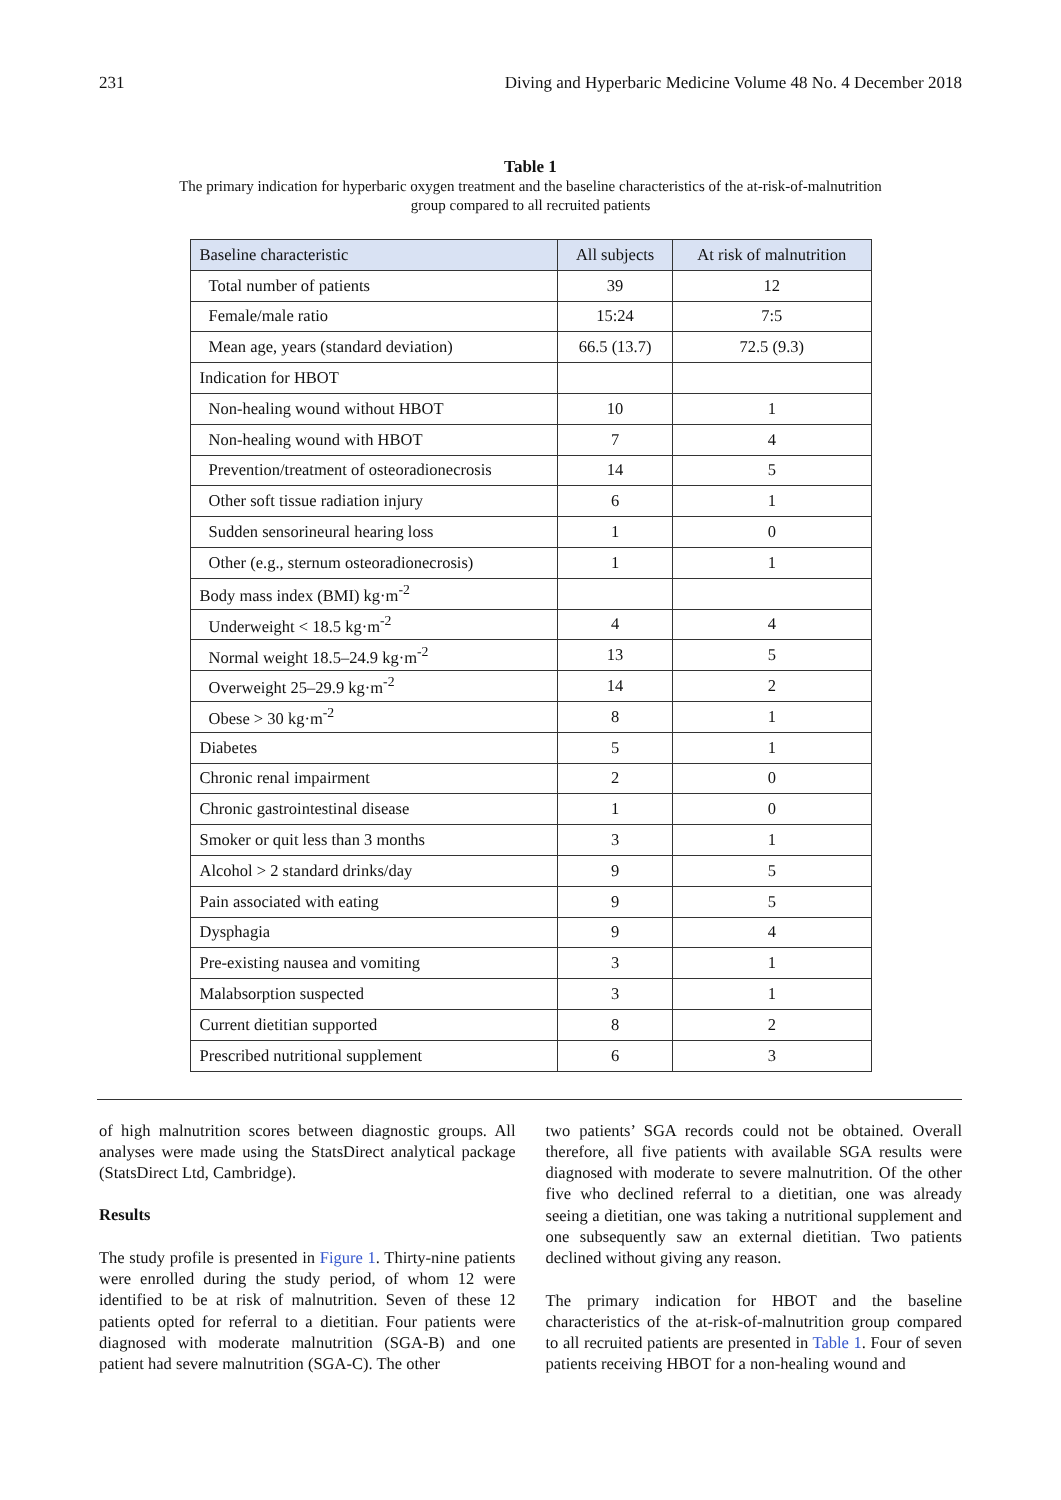231 Diving and Hyperbaric Medicine Volume 48 No. 4 December 2018
Table 1
The primary indication for hyperbaric oxygen treatment and the baseline characteristics of the at-risk-of-malnutrition
group compared to all recruited patients
| Baseline characteristic | All subjects | At risk of malnutrition |
| --- | --- | --- |
| Total number of patients | 39 | 12 |
| Female/male ratio | 15:24 | 7:5 |
| Mean age, years (standard deviation) | 66.5 (13.7) | 72.5 (9.3) |
| Indication for HBOT | | |
| Non-healing wound without HBOT | 10 | 1 |
| Non-healing wound with HBOT | 7 | 4 |
| Prevention/treatment of osteoradionecrosis | 14 | 5 |
| Other soft tissue radiation injury | 6 | 1 |
| Sudden sensorineural hearing loss | 1 | 0 |
| Other (e.g., sternum osteoradionecrosis) | 1 | 1 |
| Body mass index (BMI) kg·m<sup>-2</sup> | | |
| Underweight < 18.5 kg·m<sup>-2</sup> | 4 | 4 |
| Normal weight 18.5–24.9 kg·m<sup>-2</sup> | 13 | 5 |
| Overweight 25–29.9 kg·m<sup>-2</sup> | 14 | 2 |
| Obese > 30 kg·m<sup>-2</sup> | 8 | 1 |
| Diabetes | 5 | 1 |
| Chronic renal impairment | 2 | 0 |
| Chronic gastrointestinal disease | 1 | 0 |
| Smoker or quit less than 3 months | 3 | 1 |
| Alcohol > 2 standard drinks/day | 9 | 5 |
| Pain associated with eating | 9 | 5 |
| Dysphagia | 9 | 4 |
| Pre-existing nausea and vomiting | 3 | 1 |
| Malabsorption suspected | 3 | 1 |
| Current dietitian supported | 8 | 2 |
| Prescribed nutritional supplement | 6 | 3 |
of high malnutrition scores between diagnostic groups. All analyses were made using the StatsDirect analytical package (StatsDirect Ltd, Cambridge).
Results
The study profile is presented in Figure 1. Thirty-nine patients were enrolled during the study period, of whom 12 were identified to be at risk of malnutrition. Seven of these 12 patients opted for referral to a dietitian. Four patients were diagnosed with moderate malnutrition (SGA-B) and one patient had severe malnutrition (SGA-C). The other
two patients’ SGA records could not be obtained. Overall therefore, all five patients with available SGA results were diagnosed with moderate to severe malnutrition. Of the other five who declined referral to a dietitian, one was already seeing a dietitian, one was taking a nutritional supplement and one subsequently saw an external dietitian. Two patients declined without giving any reason.
The primary indication for HBOT and the baseline characteristics of the at-risk-of-malnutrition group compared to all recruited patients are presented in Table 1. Four of seven patients receiving HBOT for a non-healing wound and